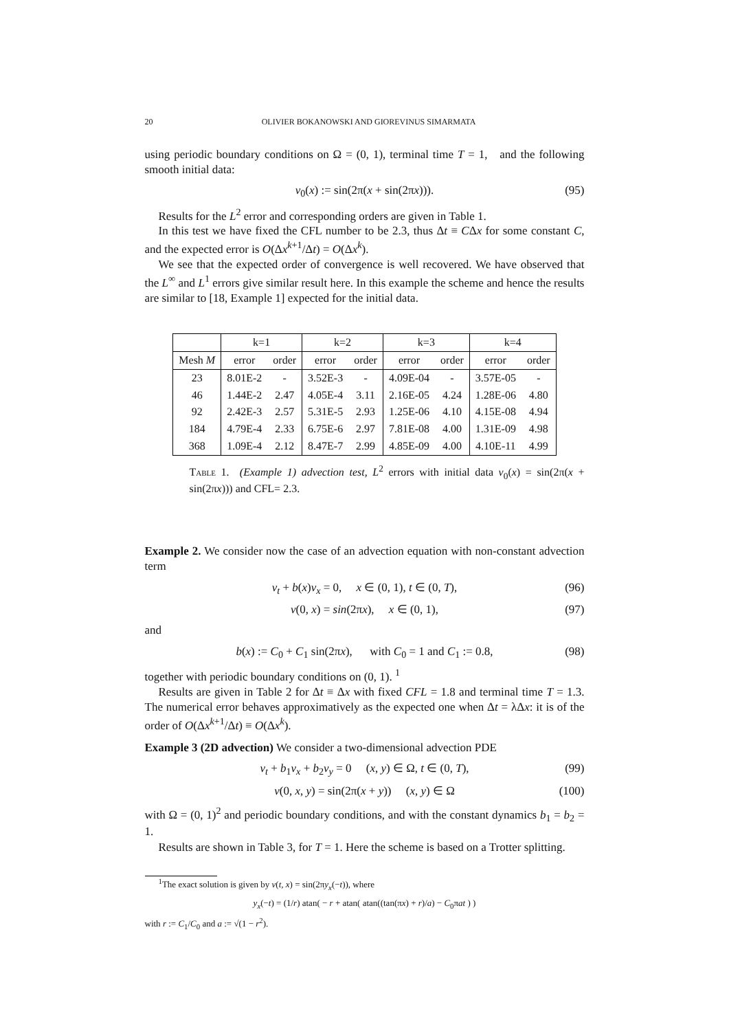20 OLIVIER BOKANOWSKI AND GIOREVINUS SIMARMATA
using periodic boundary conditions on Ω = (0, 1), terminal time T = 1, and the following smooth initial data:
v<sub>0</sub>(x) := sin(2π(x + sin(2πx))). (95)
Results for the L<sup>2</sup> error and corresponding orders are given in Table 1.
In this test we have fixed the CFL number to be 2.3, thus Δt ≡ CΔx for some constant C, and the expected error is O(Δx<sup>k+1</sup>/Δt) = O(Δx<sup>k</sup>).
We see that the expected order of convergence is well recovered. We have observed that the L<sup>∞</sup> and L<sup>1</sup> errors give similar result here. In this example the scheme and hence the results are similar to [18, Example 1] expected for the initial data.
| | k=1 | | k=2 | | k=3 | | k=4 | |
| --- | --- | --- | --- | --- | --- | --- | --- | --- |
| Mesh M | error | order | error | order | error | order | error | order |
| 23 | 8.01E-2 | - | 3.52E-3 | - | 4.09E-04 | - | 3.57E-05 | - |
| 46 | 1.44E-2 | 2.47 | 4.05E-4 | 3.11 | 2.16E-05 | 4.24 | 1.28E-06 | 4.80 |
| 92 | 2.42E-3 | 2.57 | 5.31E-5 | 2.93 | 1.25E-06 | 4.10 | 4.15E-08 | 4.94 |
| 184 | 4.79E-4 | 2.33 | 6.75E-6 | 2.97 | 7.81E-08 | 4.00 | 1.31E-09 | 4.98 |
| 368 | 1.09E-4 | 2.12 | 8.47E-7 | 2.99 | 4.85E-09 | 4.00 | 4.10E-11 | 4.99 |
Table 1. (Example 1) advection test, L<sup>2</sup> errors with initial data v<sub>0</sub>(x) = sin(2π(x + sin(2πx))) and CFL= 2.3.
Example 2. We consider now the case of an advection equation with non-constant advection term
v<sub>t</sub> + b(x)v<sub>x</sub> = 0, x ∈ (0, 1), t ∈ (0, T), (96)
v(0, x) = sin(2πx), x ∈ (0, 1), (97)
and
b(x) := C<sub>0</sub> + C<sub>1</sub> sin(2πx), with C<sub>0</sub> = 1 and C<sub>1</sub> := 0.8, (98)
together with periodic boundary conditions on (0, 1). <sup>1</sup>
Results are given in Table 2 for Δt ≡ Δx with fixed CFL = 1.8 and terminal time T = 1.3. The numerical error behaves approximatively as the expected one when Δt = λΔx: it is of the order of O(Δx<sup>k+1</sup>/Δt) ≡ O(Δx<sup>k</sup>).
Example 3 (2D advection) We consider a two-dimensional advection PDE
v<sub>t</sub> + b<sub>1</sub>v<sub>x</sub> + b<sub>2</sub>v<sub>y</sub> = 0 (x, y) ∈ Ω, t ∈ (0, T), (99)
v(0, x, y) = sin(2π(x + y)) (x, y) ∈ Ω (100)
with Ω = (0, 1)<sup>2</sup> and periodic boundary conditions, and with the constant dynamics b<sub>1</sub> = b<sub>2</sub> = 1.
Results are shown in Table 3, for T = 1. Here the scheme is based on a Trotter splitting.
<sup>1</sup> The exact solution is given by v(t, x) = sin(2πy<sub>x</sub>(−t)), where
y<sub>x</sub>(−t) = (1/r) atan( − r + atan( atan((tan(πx) + r)/a) − C<sub>0</sub>πat ) )
with r := C<sub>1</sub>/C<sub>0</sub> and a := √(1 − r<sup>2</sup>).